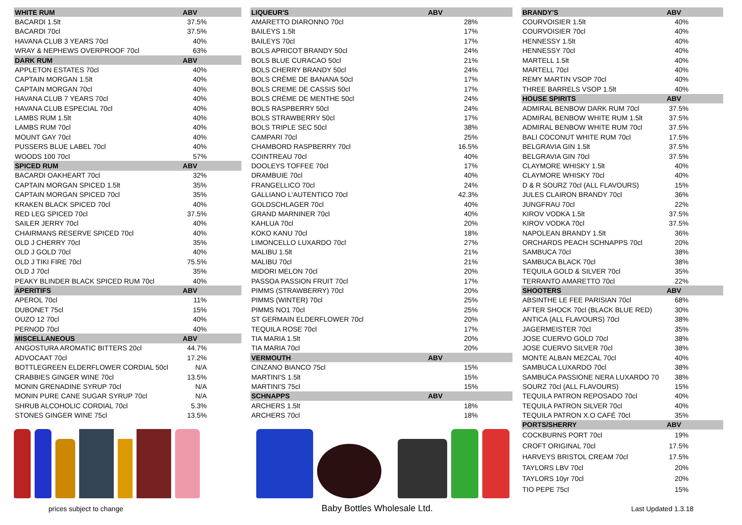| WHITE RUM | ABV |
| --- | --- |
| BACARDI 1.5lt | 37.5% |
| BACARDI 70cl | 37.5% |
| HAVANA CLUB 3 YEARS 70cl | 40% |
| WRAY & NEPHEWS OVERPROOF 70cl | 63% |
| DARK RUM | ABV |
| APPLETON ESTATES 70cl | 40% |
| CAPTAIN MORGAN 1.5lt | 40% |
| CAPTAIN MORGAN 70cl | 40% |
| HAVANA CLUB 7 YEARS 70cl | 40% |
| HAVANA CLUB ESPECIAL 70cl | 40% |
| LAMBS RUM 1.5lt | 40% |
| LAMBS RUM 70cl | 40% |
| MOUNT GAY 70cl | 40% |
| PUSSERS BLUE LABEL 70cl | 40% |
| WOODS 100 70cl | 57% |
| SPICED RUM | ABV |
| BACARDI OAKHEART 70cl | 32% |
| CAPTAIN MORGAN SPICED 1.5lt | 35% |
| CAPTAIN MORGAN SPICED 70cl | 35% |
| KRAKEN BLACK SPICED 70cl | 40% |
| RED LEG SPICED 70cl | 37.5% |
| SAILER JERRY 70cl | 40% |
| CHAIRMANS RESERVE SPICED 70cl | 40% |
| OLD J CHERRY 70cl | 35% |
| OLD J GOLD 70cl | 40% |
| OLD J TIKI FIRE 70cl | 75.5% |
| OLD J 70cl | 35% |
| PEAKY BLINDER BLACK SPICED RUM 70cl | 40% |
| APERITIFS | ABV |
| APEROL 70cl | 11% |
| DUBONET 75cl | 15% |
| OUZO 12 70cl | 40% |
| PERNOD 70cl | 40% |
| MISCELLANEOUS | ABV |
| ANGOSTURA AROMATIC BITTERS 20cl | 44.7% |
| ADVOCAAT 70cl | 17.2% |
| BOTTLEGREEN ELDERFLOWER CORDIAL 50cl | N/A |
| CRABBIES GINGER WINE 70cl | 13.5% |
| MONIN GRENADINE SYRUP 70cl | N/A |
| MONIN PURE CANE SUGAR SYRUP 70cl | N/A |
| SHRUB ALCOHOLIC CORDIAL 70cl | 5.3% |
| STONES GINGER WINE 75cl | 13.5% |
| LIQUEUR'S | ABV |
| --- | --- |
| AMARETTO DIARONNO 70cl | 28% |
| BAILEYS 1.5lt | 17% |
| BAILEYS 70cl | 17% |
| BOLS APRICOT BRANDY 50cl | 24% |
| BOLS BLUE CURACAO 50cl | 21% |
| BOLS CHERRY BRANDY 50cl | 24% |
| BOLS CRÈME DE BANANA 50cl | 17% |
| BOLS CREME DE CASSIS 50cl | 17% |
| BOLS CRÈME DE MENTHE 50cl | 24% |
| BOLS RASPBERRY 50cl | 24% |
| BOLS STRAWBERRY 50cl | 17% |
| BOLS TRIPLE SEC 50cl | 38% |
| CAMPARI 70cl | 25% |
| CHAMBORD RASPBERRY 70cl | 16.5% |
| COINTREAU 70cl | 40% |
| DOOLEYS TOFFEE 70cl | 17% |
| DRAMBUIE 70cl | 40% |
| FRANGELLICO 70cl | 24% |
| GALLIANO L'AUTENTICO 70cl | 42.3% |
| GOLDSCHLAGER 70cl | 40% |
| GRAND MARNINER 70cl | 40% |
| KAHLUA 70cl | 20% |
| KOKO KANU 70cl | 18% |
| LIMONCELLO LUXARDO 70cl | 27% |
| MALIBU 1.5lt | 21% |
| MALIBU 70cl | 21% |
| MIDORI MELON 70cl | 20% |
| PASSOA PASSION FRUIT 70cl | 17% |
| PIMMS (STRAWBERRY) 70cl | 20% |
| PIMMS (WINTER) 70cl | 25% |
| PIMMS NO1 70cl | 25% |
| ST GERMAIN ELDERFLOWER 70cl | 20% |
| TEQUILA ROSE 70cl | 17% |
| TIA MARIA 1.5lt | 20% |
| TIA MARIA 70cl | 20% |
| VERMOUTH | ABV |
| CINZANO BIANCO 75cl | 15% |
| MARTINI'S 1.5lt | 15% |
| MARTINI'S 75cl | 15% |
| SCHNAPPS | ABV |
| ARCHERS 1.5lt | 18% |
| ARCHERS 70cl | 18% |
| BRANDY'S | ABV |
| --- | --- |
| COURVOISIER 1.5lt | 40% |
| COURVOISIER 70cl | 40% |
| HENNESSY 1.5lt | 40% |
| HENNESSY 70cl | 40% |
| MARTELL 1.5lt | 40% |
| MARTELL 70cl | 40% |
| REMY MARTIN VSOP 70cl | 40% |
| THREE BARRELS VSOP 1.5lt | 40% |
| HOUSE SPIRITS | ABV |
| ADMIRAL BENBOW DARK RUM 70cl | 37.5% |
| ADMIRAL BENBOW WHITE RUM 1.5lt | 37.5% |
| ADMIRAL BENBOW WHITE RUM 70cl | 37.5% |
| BALI COCONUT WHITE RUM 70cl | 17.5% |
| BELGRAVIA GIN 1.5lt | 37.5% |
| BELGRAVIA GIN 70cl | 37.5% |
| CLAYMORE WHISKY 1.5lt | 40% |
| CLAYMORE WHISKY 70cl | 40% |
| D & R SOURZ 70cl (ALL FLAVOURS) | 15% |
| JULES CLAIRON BRANDY 70cl | 36% |
| JUNGFRAU 70cl | 22% |
| KIROV VODKA 1.5lt | 37.5% |
| KIROV VODKA 70cl | 37.5% |
| NAPOLEAN BRANDY 1.5lt | 36% |
| ORCHARDS PEACH SCHNAPPS 70cl | 20% |
| SAMBUCA 70cl | 38% |
| SAMBUCA BLACK 70cl | 38% |
| TEQUILA GOLD & SILVER 70cl | 35% |
| TERRANTO AMARETTO 70cl | 22% |
| SHOOTERS | ABV |
| ABSINTHE LE FEE PARISIAN 70cl | 68% |
| AFTER SHOCK 70cl (BLACK BLUE RED) | 30% |
| ANTICA (ALL FLAVOURS) 70cl | 38% |
| JAGERMEISTER 70cl | 35% |
| JOSE CUERVO GOLD 70cl | 38% |
| JOSE CUERVO SILVER 70cl | 38% |
| MONTE ALBAN MEZCAL 70cl | 40% |
| SAMBUCA LUXARDO 70cl | 38% |
| SAMBUCA PASSIONE NERA LUXARDO 70 | 38% |
| SOURZ 70cl (ALL FLAVOURS) | 15% |
| TEQUILA PATRON REPOSADO 70cl | 40% |
| TEQUILA PATRON SILVER 70cl | 40% |
| TEQUILA PATRON X.O CAFÉ 70cl | 35% |
| PORTS/SHERRY | ABV |
| COCKBURNS PORT 70cl | 19% |
| CROFT ORIGINAL 70cl | 17.5% |
| HARVEYS BRISTOL CREAM 70cl | 17.5% |
| TAYLORS LBV 70cl | 20% |
| TAYLORS 10yr 70cl | 20% |
| TIO PEPE 75cl | 15% |
prices subject to change Baby Bottles Wholesale Ltd. Last Updated 1.3.18